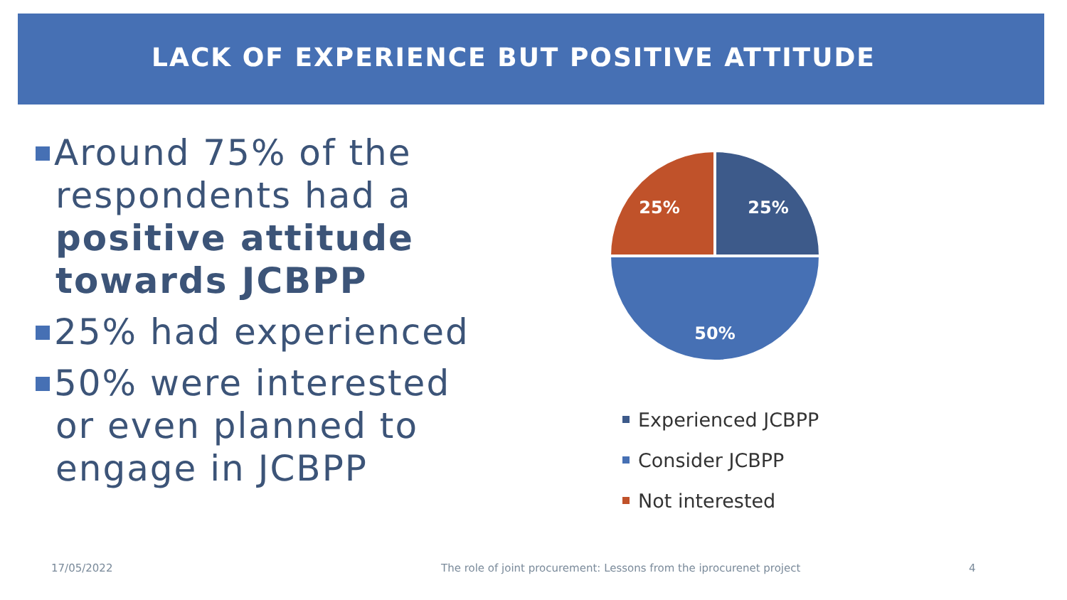LACK OF EXPERIENCE BUT POSITIVE ATTITUDE
Around 75% of the respondents had a positive attitude towards JCBPP
25% had experienced
50% were interested or even planned to engage in JCBPP
25%
25%
50%
Experienced JCBPP
Consider JCBPP
Not interested
17/05/2022
The role of joint procurement: Lessons from the iprocurenet project
4